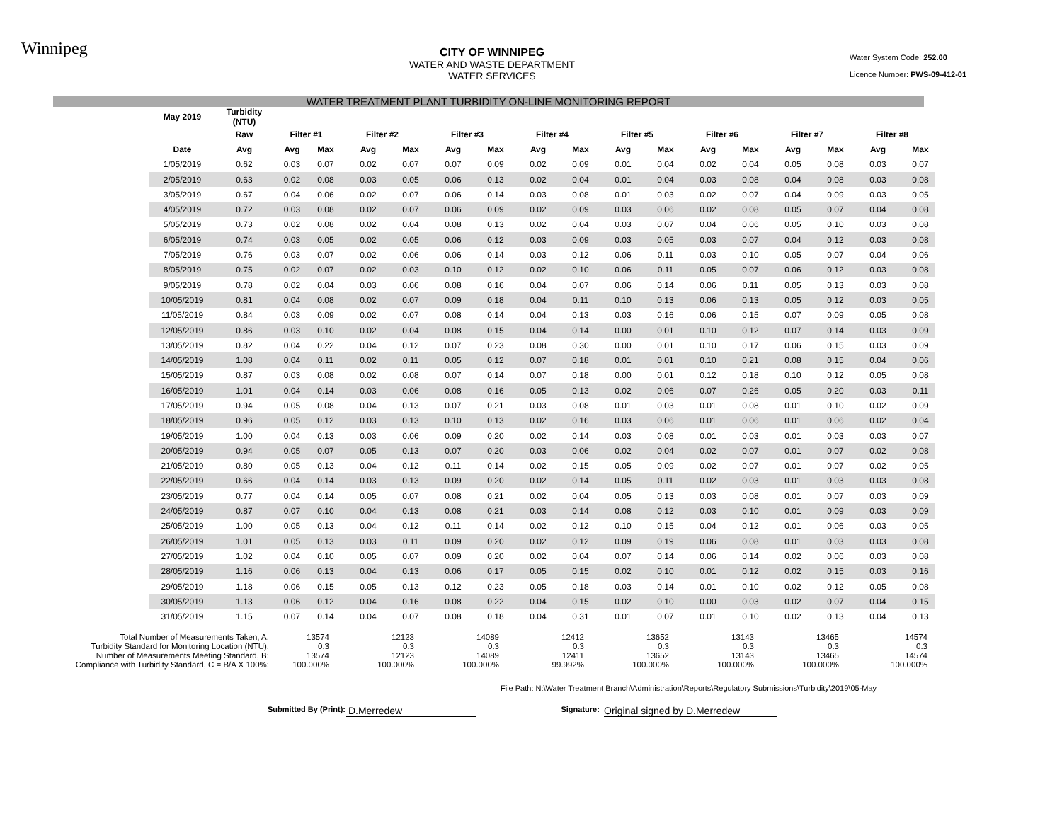Winnipeg
CITY OF WINNIPEG
WATER AND WASTE DEPARTMENT
WATER SERVICES
Water System Code: 252.00
Licence Number: PWS-09-412-01
WATER TREATMENT PLANT TURBIDITY ON-LINE MONITORING REPORT
| May 2019 | Turbidity (NTU) | | | | | | | | | | | | | | | | |
| --- | --- | --- | --- | --- | --- | --- | --- | --- | --- | --- | --- | --- | --- | --- | --- | --- | --- |
| | Raw | Filter #1 | | Filter #2 | | Filter #3 | | Filter #4 | | Filter #5 | | Filter #6 | | Filter #7 | | Filter #8 | |
| Date | Avg | Avg | Max | Avg | Max | Avg | Max | Avg | Max | Avg | Max | Avg | Max | Avg | Max | Avg | Max |
| 1/05/2019 | 0.62 | 0.03 | 0.07 | 0.02 | 0.07 | 0.07 | 0.09 | 0.02 | 0.09 | 0.01 | 0.04 | 0.02 | 0.04 | 0.05 | 0.08 | 0.03 | 0.07 |
| 2/05/2019 | 0.63 | 0.02 | 0.08 | 0.03 | 0.05 | 0.06 | 0.13 | 0.02 | 0.04 | 0.01 | 0.04 | 0.03 | 0.08 | 0.04 | 0.08 | 0.03 | 0.08 |
| 3/05/2019 | 0.67 | 0.04 | 0.06 | 0.02 | 0.07 | 0.06 | 0.14 | 0.03 | 0.08 | 0.01 | 0.03 | 0.02 | 0.07 | 0.04 | 0.09 | 0.03 | 0.05 |
| 4/05/2019 | 0.72 | 0.03 | 0.08 | 0.02 | 0.07 | 0.06 | 0.09 | 0.02 | 0.09 | 0.03 | 0.06 | 0.02 | 0.08 | 0.05 | 0.07 | 0.04 | 0.08 |
| 5/05/2019 | 0.73 | 0.02 | 0.08 | 0.02 | 0.04 | 0.08 | 0.13 | 0.02 | 0.04 | 0.03 | 0.07 | 0.04 | 0.06 | 0.05 | 0.10 | 0.03 | 0.08 |
| 6/05/2019 | 0.74 | 0.03 | 0.05 | 0.02 | 0.05 | 0.06 | 0.12 | 0.03 | 0.09 | 0.03 | 0.05 | 0.03 | 0.07 | 0.04 | 0.12 | 0.03 | 0.08 |
| 7/05/2019 | 0.76 | 0.03 | 0.07 | 0.02 | 0.06 | 0.06 | 0.14 | 0.03 | 0.12 | 0.06 | 0.11 | 0.03 | 0.10 | 0.05 | 0.07 | 0.04 | 0.06 |
| 8/05/2019 | 0.75 | 0.02 | 0.07 | 0.02 | 0.03 | 0.10 | 0.12 | 0.02 | 0.10 | 0.06 | 0.11 | 0.05 | 0.07 | 0.06 | 0.12 | 0.03 | 0.08 |
| 9/05/2019 | 0.78 | 0.02 | 0.04 | 0.03 | 0.06 | 0.08 | 0.16 | 0.04 | 0.07 | 0.06 | 0.14 | 0.06 | 0.11 | 0.05 | 0.13 | 0.03 | 0.08 |
| 10/05/2019 | 0.81 | 0.04 | 0.08 | 0.02 | 0.07 | 0.09 | 0.18 | 0.04 | 0.11 | 0.10 | 0.13 | 0.06 | 0.13 | 0.05 | 0.12 | 0.03 | 0.05 |
| 11/05/2019 | 0.84 | 0.03 | 0.09 | 0.02 | 0.07 | 0.08 | 0.14 | 0.04 | 0.13 | 0.03 | 0.16 | 0.06 | 0.15 | 0.07 | 0.09 | 0.05 | 0.08 |
| 12/05/2019 | 0.86 | 0.03 | 0.10 | 0.02 | 0.04 | 0.08 | 0.15 | 0.04 | 0.14 | 0.00 | 0.01 | 0.10 | 0.12 | 0.07 | 0.14 | 0.03 | 0.09 |
| 13/05/2019 | 0.82 | 0.04 | 0.22 | 0.04 | 0.12 | 0.07 | 0.23 | 0.08 | 0.30 | 0.00 | 0.01 | 0.10 | 0.17 | 0.06 | 0.15 | 0.03 | 0.09 |
| 14/05/2019 | 1.08 | 0.04 | 0.11 | 0.02 | 0.11 | 0.05 | 0.12 | 0.07 | 0.18 | 0.01 | 0.01 | 0.10 | 0.21 | 0.08 | 0.15 | 0.04 | 0.06 |
| 15/05/2019 | 0.87 | 0.03 | 0.08 | 0.02 | 0.08 | 0.07 | 0.14 | 0.07 | 0.18 | 0.00 | 0.01 | 0.12 | 0.18 | 0.10 | 0.12 | 0.05 | 0.08 |
| 16/05/2019 | 1.01 | 0.04 | 0.14 | 0.03 | 0.06 | 0.08 | 0.16 | 0.05 | 0.13 | 0.02 | 0.06 | 0.07 | 0.26 | 0.05 | 0.20 | 0.03 | 0.11 |
| 17/05/2019 | 0.94 | 0.05 | 0.08 | 0.04 | 0.13 | 0.07 | 0.21 | 0.03 | 0.08 | 0.01 | 0.03 | 0.01 | 0.08 | 0.01 | 0.10 | 0.02 | 0.09 |
| 18/05/2019 | 0.96 | 0.05 | 0.12 | 0.03 | 0.13 | 0.10 | 0.13 | 0.02 | 0.16 | 0.03 | 0.06 | 0.01 | 0.06 | 0.01 | 0.06 | 0.02 | 0.04 |
| 19/05/2019 | 1.00 | 0.04 | 0.13 | 0.03 | 0.06 | 0.09 | 0.20 | 0.02 | 0.14 | 0.03 | 0.08 | 0.01 | 0.03 | 0.01 | 0.03 | 0.03 | 0.07 |
| 20/05/2019 | 0.94 | 0.05 | 0.07 | 0.05 | 0.13 | 0.07 | 0.20 | 0.03 | 0.06 | 0.02 | 0.04 | 0.02 | 0.07 | 0.01 | 0.07 | 0.02 | 0.08 |
| 21/05/2019 | 0.80 | 0.05 | 0.13 | 0.04 | 0.12 | 0.11 | 0.14 | 0.02 | 0.15 | 0.05 | 0.09 | 0.02 | 0.07 | 0.01 | 0.07 | 0.02 | 0.05 |
| 22/05/2019 | 0.66 | 0.04 | 0.14 | 0.03 | 0.13 | 0.09 | 0.20 | 0.02 | 0.14 | 0.05 | 0.11 | 0.02 | 0.03 | 0.01 | 0.03 | 0.03 | 0.08 |
| 23/05/2019 | 0.77 | 0.04 | 0.14 | 0.05 | 0.07 | 0.08 | 0.21 | 0.02 | 0.04 | 0.05 | 0.13 | 0.03 | 0.08 | 0.01 | 0.07 | 0.03 | 0.09 |
| 24/05/2019 | 0.87 | 0.07 | 0.10 | 0.04 | 0.13 | 0.08 | 0.21 | 0.03 | 0.14 | 0.08 | 0.12 | 0.03 | 0.10 | 0.01 | 0.09 | 0.03 | 0.09 |
| 25/05/2019 | 1.00 | 0.05 | 0.13 | 0.04 | 0.12 | 0.11 | 0.14 | 0.02 | 0.12 | 0.10 | 0.15 | 0.04 | 0.12 | 0.01 | 0.06 | 0.03 | 0.05 |
| 26/05/2019 | 1.01 | 0.05 | 0.13 | 0.03 | 0.11 | 0.09 | 0.20 | 0.02 | 0.12 | 0.09 | 0.19 | 0.06 | 0.08 | 0.01 | 0.03 | 0.03 | 0.08 |
| 27/05/2019 | 1.02 | 0.04 | 0.10 | 0.05 | 0.07 | 0.09 | 0.20 | 0.02 | 0.04 | 0.07 | 0.14 | 0.06 | 0.14 | 0.02 | 0.06 | 0.03 | 0.08 |
| 28/05/2019 | 1.16 | 0.06 | 0.13 | 0.04 | 0.13 | 0.06 | 0.17 | 0.05 | 0.15 | 0.02 | 0.10 | 0.01 | 0.12 | 0.02 | 0.15 | 0.03 | 0.16 |
| 29/05/2019 | 1.18 | 0.06 | 0.15 | 0.05 | 0.13 | 0.12 | 0.23 | 0.05 | 0.18 | 0.03 | 0.14 | 0.01 | 0.10 | 0.02 | 0.12 | 0.05 | 0.08 |
| 30/05/2019 | 1.13 | 0.06 | 0.12 | 0.04 | 0.16 | 0.08 | 0.22 | 0.04 | 0.15 | 0.02 | 0.10 | 0.00 | 0.03 | 0.02 | 0.07 | 0.04 | 0.15 |
| 31/05/2019 | 1.15 | 0.07 | 0.14 | 0.04 | 0.07 | 0.08 | 0.18 | 0.04 | 0.31 | 0.01 | 0.07 | 0.01 | 0.10 | 0.02 | 0.13 | 0.04 | 0.13 |
| Total Number of Measurements Taken, A: | 13574 | 12123 | 14089 | 12412 | 13652 | 13143 | 13465 | 14574 |
| Turbidity Standard for Monitoring Location (NTU): | 0.3 | 0.3 | 0.3 | 0.3 | 0.3 | 0.3 | 0.3 | 0.3 |
| Number of Measurements Meeting Standard, B: | 13574 | 12123 | 14089 | 12411 | 13652 | 13143 | 13465 | 14574 |
| Compliance with Turbidity Standard, C = B/A X 100%: | 100.000% | 100.000% | 100.000% | 99.992% | 100.000% | 100.000% | 100.000% | 100.000% |
File Path: N:\Water Treatment Branch\Administration\Reports\Regulatory Submissions\Turbidity\2019\05-May
Submitted By (Print):
D.Merredew
Signature:
Original signed by D.Merredew